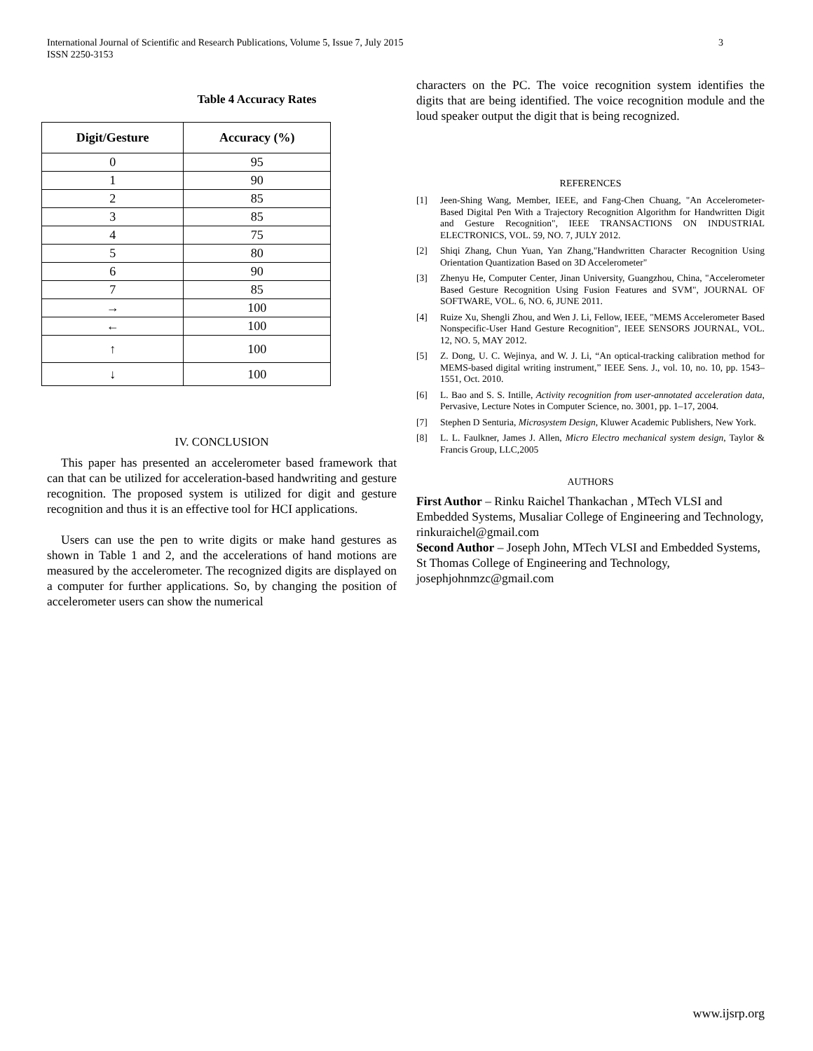International Journal of Scientific and Research Publications, Volume 5, Issue 7, July 2015
ISSN 2250-3153
3
Table 4 Accuracy Rates
| Digit/Gesture | Accuracy (%) |
| --- | --- |
| 0 | 95 |
| 1 | 90 |
| 2 | 85 |
| 3 | 85 |
| 4 | 75 |
| 5 | 80 |
| 6 | 90 |
| 7 | 85 |
| → | 100 |
| ← | 100 |
| ↑ | 100 |
| ↓ | 100 |
IV. CONCLUSION
This paper has presented an accelerometer based framework that can that can be utilized for acceleration-based handwriting and gesture recognition. The proposed system is utilized for digit and gesture recognition and thus it is an effective tool for HCI applications.
Users can use the pen to write digits or make hand gestures as shown in Table 1 and 2, and the accelerations of hand motions are measured by the accelerometer. The recognized digits are displayed on a computer for further applications. So, by changing the position of accelerometer users can show the numerical
characters on the PC. The voice recognition system identifies the digits that are being identified. The voice recognition module and the loud speaker output the digit that is being recognized.
REFERENCES
[1] Jeen-Shing Wang, Member, IEEE, and Fang-Chen Chuang, "An Accelerometer-Based Digital Pen With a Trajectory Recognition Algorithm for Handwritten Digit and Gesture Recognition", IEEE TRANSACTIONS ON INDUSTRIAL ELECTRONICS, VOL. 59, NO. 7, JULY 2012.
[2] Shiqi Zhang, Chun Yuan, Yan Zhang,"Handwritten Character Recognition Using Orientation Quantization Based on 3D Accelerometer"
[3] Zhenyu He, Computer Center, Jinan University, Guangzhou, China, "Accelerometer Based Gesture Recognition Using Fusion Features and SVM", JOURNAL OF SOFTWARE, VOL. 6, NO. 6, JUNE 2011.
[4] Ruize Xu, Shengli Zhou, and Wen J. Li, Fellow, IEEE, "MEMS Accelerometer Based Nonspecific-User Hand Gesture Recognition", IEEE SENSORS JOURNAL, VOL. 12, NO. 5, MAY 2012.
[5] Z. Dong, U. C. Wejinya, and W. J. Li, “An optical-tracking calibration method for MEMS-based digital writing instrument,” IEEE Sens. J., vol. 10, no. 10, pp. 1543–1551, Oct. 2010.
[6] L. Bao and S. S. Intille, Activity recognition from user-annotated acceleration data, Pervasive, Lecture Notes in Computer Science, no. 3001, pp. 1–17, 2004.
[7] Stephen D Senturia, Microsystem Design, Kluwer Academic Publishers, New York.
[8] L. L. Faulkner, James J. Allen, Micro Electro mechanical system design, Taylor & Francis Group, LLC,2005
AUTHORS
First Author – Rinku Raichel Thankachan , MTech VLSI and Embedded Systems, Musaliar College of Engineering and Technology, rinkuraichel@gmail.com
Second Author – Joseph John, MTech VLSI and Embedded Systems, St Thomas College of Engineering and Technology, josephjohnmzc@gmail.com
www.ijsrp.org